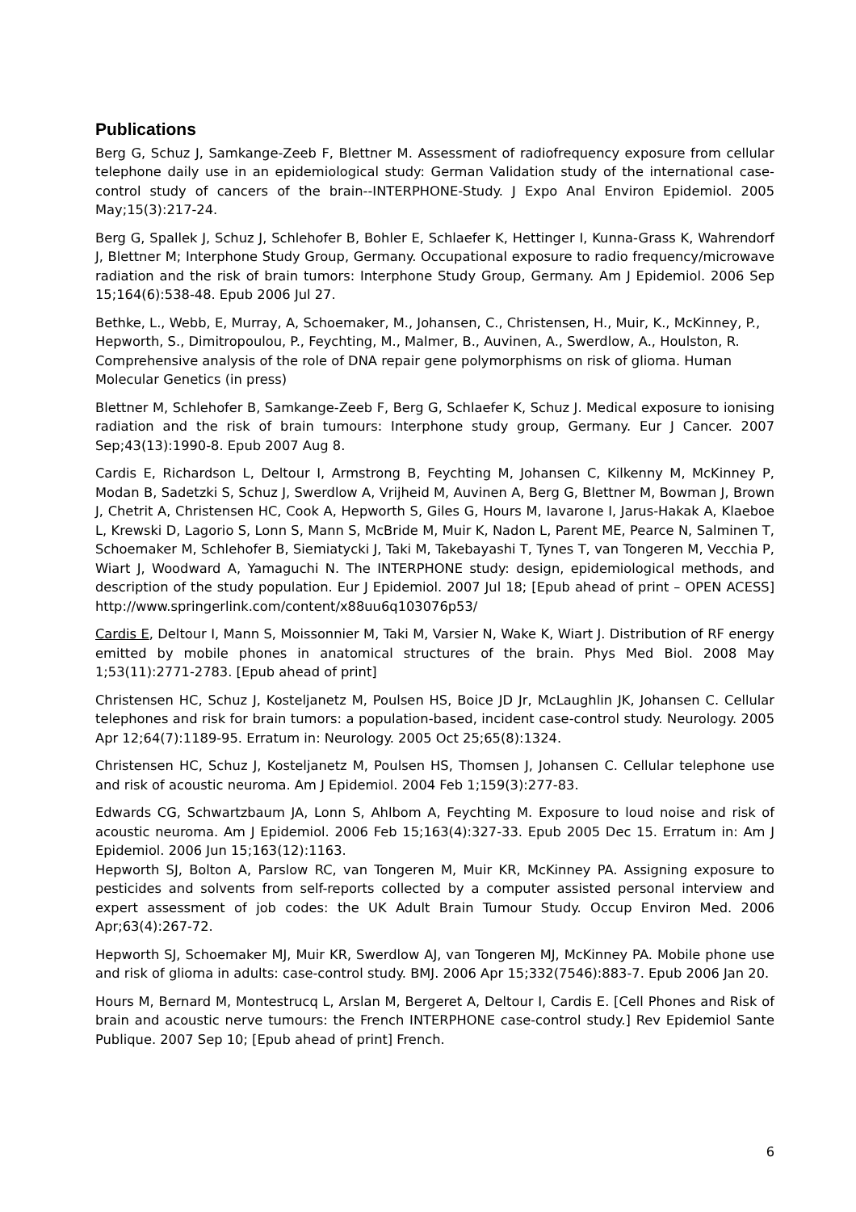Publications
Berg G, Schuz J, Samkange-Zeeb F, Blettner M. Assessment of radiofrequency exposure from cellular telephone daily use in an epidemiological study: German Validation study of the international case-control study of cancers of the brain--INTERPHONE-Study. J Expo Anal Environ Epidemiol. 2005 May;15(3):217-24.
Berg G, Spallek J, Schuz J, Schlehofer B, Bohler E, Schlaefer K, Hettinger I, Kunna-Grass K, Wahrendorf J, Blettner M; Interphone Study Group, Germany. Occupational exposure to radio frequency/microwave radiation and the risk of brain tumors: Interphone Study Group, Germany. Am J Epidemiol. 2006 Sep 15;164(6):538-48. Epub 2006 Jul 27.
Bethke, L., Webb, E, Murray, A, Schoemaker, M., Johansen, C., Christensen, H., Muir, K., McKinney, P., Hepworth, S., Dimitropoulou, P., Feychting, M., Malmer, B., Auvinen, A., Swerdlow, A., Houlston, R. Comprehensive analysis of the role of DNA repair gene polymorphisms on risk of glioma. Human Molecular Genetics (in press)
Blettner M, Schlehofer B, Samkange-Zeeb F, Berg G, Schlaefer K, Schuz J. Medical exposure to ionising radiation and the risk of brain tumours: Interphone study group, Germany. Eur J Cancer. 2007 Sep;43(13):1990-8. Epub 2007 Aug 8.
Cardis E, Richardson L, Deltour I, Armstrong B, Feychting M, Johansen C, Kilkenny M, McKinney P, Modan B, Sadetzki S, Schuz J, Swerdlow A, Vrijheid M, Auvinen A, Berg G, Blettner M, Bowman J, Brown J, Chetrit A, Christensen HC, Cook A, Hepworth S, Giles G, Hours M, Iavarone I, Jarus-Hakak A, Klaeboe L, Krewski D, Lagorio S, Lonn S, Mann S, McBride M, Muir K, Nadon L, Parent ME, Pearce N, Salminen T, Schoemaker M, Schlehofer B, Siemiatycki J, Taki M, Takebayashi T, Tynes T, van Tongeren M, Vecchia P, Wiart J, Woodward A, Yamaguchi N. The INTERPHONE study: design, epidemiological methods, and description of the study population. Eur J Epidemiol. 2007 Jul 18; [Epub ahead of print – OPEN ACESS] http://www.springerlink.com/content/x88uu6q103076p53/
Cardis E, Deltour I, Mann S, Moissonnier M, Taki M, Varsier N, Wake K, Wiart J. Distribution of RF energy emitted by mobile phones in anatomical structures of the brain. Phys Med Biol. 2008 May 1;53(11):2771-2783. [Epub ahead of print]
Christensen HC, Schuz J, Kosteljanetz M, Poulsen HS, Boice JD Jr, McLaughlin JK, Johansen C. Cellular telephones and risk for brain tumors: a population-based, incident case-control study. Neurology. 2005 Apr 12;64(7):1189-95. Erratum in: Neurology. 2005 Oct 25;65(8):1324.
Christensen HC, Schuz J, Kosteljanetz M, Poulsen HS, Thomsen J, Johansen C. Cellular telephone use and risk of acoustic neuroma. Am J Epidemiol. 2004 Feb 1;159(3):277-83.
Edwards CG, Schwartzbaum JA, Lonn S, Ahlbom A, Feychting M. Exposure to loud noise and risk of acoustic neuroma. Am J Epidemiol. 2006 Feb 15;163(4):327-33. Epub 2005 Dec 15. Erratum in: Am J Epidemiol. 2006 Jun 15;163(12):1163.
Hepworth SJ, Bolton A, Parslow RC, van Tongeren M, Muir KR, McKinney PA. Assigning exposure to pesticides and solvents from self-reports collected by a computer assisted personal interview and expert assessment of job codes: the UK Adult Brain Tumour Study. Occup Environ Med. 2006 Apr;63(4):267-72.
Hepworth SJ, Schoemaker MJ, Muir KR, Swerdlow AJ, van Tongeren MJ, McKinney PA. Mobile phone use and risk of glioma in adults: case-control study. BMJ. 2006 Apr 15;332(7546):883-7. Epub 2006 Jan 20.
Hours M, Bernard M, Montestrucq L, Arslan M, Bergeret A, Deltour I, Cardis E. [Cell Phones and Risk of brain and acoustic nerve tumours: the French INTERPHONE case-control study.] Rev Epidemiol Sante Publique. 2007 Sep 10; [Epub ahead of print] French.
6